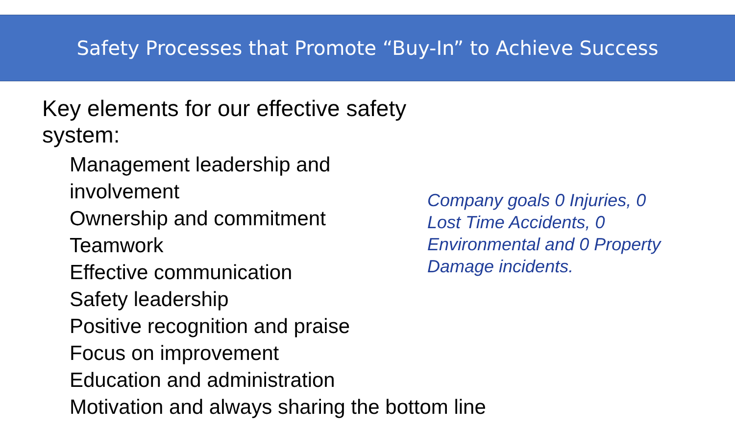Safety Processes that Promote “Buy-In” to Achieve Success
Key elements for our effective safety system:
Management leadership and involvement
Ownership and commitment
Teamwork
Effective communication
Safety leadership
Positive recognition and praise
Focus on improvement
Education and administration
Motivation and always sharing the bottom line
Company goals 0 Injuries, 0 Lost Time Accidents, 0 Environmental and 0 Property Damage incidents.